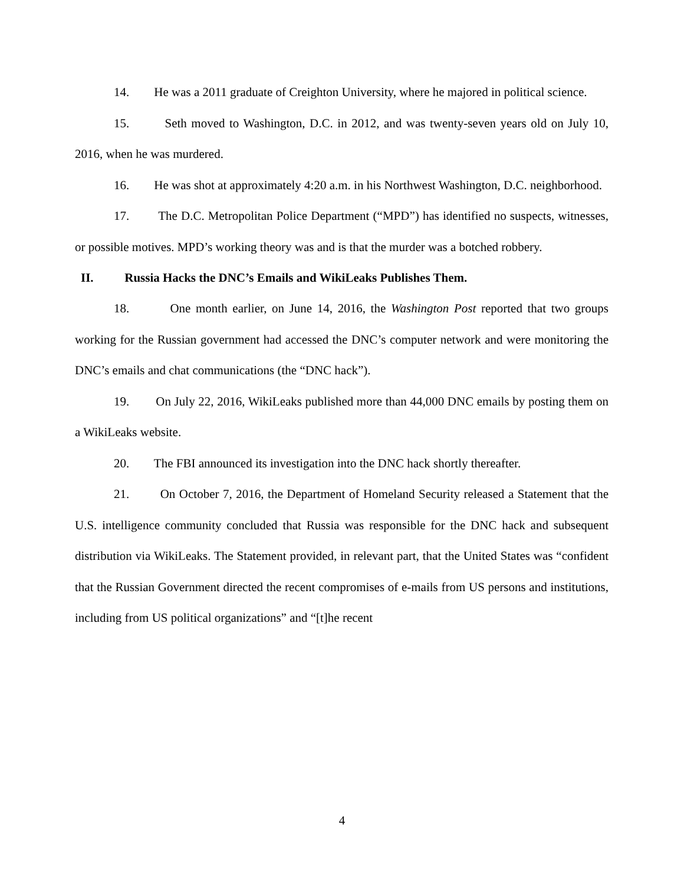14. He was a 2011 graduate of Creighton University, where he majored in political science.
15. Seth moved to Washington, D.C. in 2012, and was twenty-seven years old on July 10, 2016, when he was murdered.
16. He was shot at approximately 4:20 a.m. in his Northwest Washington, D.C. neighborhood.
17. The D.C. Metropolitan Police Department (“MPD”) has identified no suspects, witnesses, or possible motives. MPD’s working theory was and is that the murder was a botched robbery.
II. Russia Hacks the DNC’s Emails and WikiLeaks Publishes Them.
18. One month earlier, on June 14, 2016, the Washington Post reported that two groups working for the Russian government had accessed the DNC’s computer network and were monitoring the DNC’s emails and chat communications (the “DNC hack”).
19. On July 22, 2016, WikiLeaks published more than 44,000 DNC emails by posting them on a WikiLeaks website.
20. The FBI announced its investigation into the DNC hack shortly thereafter.
21. On October 7, 2016, the Department of Homeland Security released a Statement that the U.S. intelligence community concluded that Russia was responsible for the DNC hack and subsequent distribution via WikiLeaks. The Statement provided, in relevant part, that the United States was “confident that the Russian Government directed the recent compromises of e-mails from US persons and institutions, including from US political organizations” and “[t]he recent
4